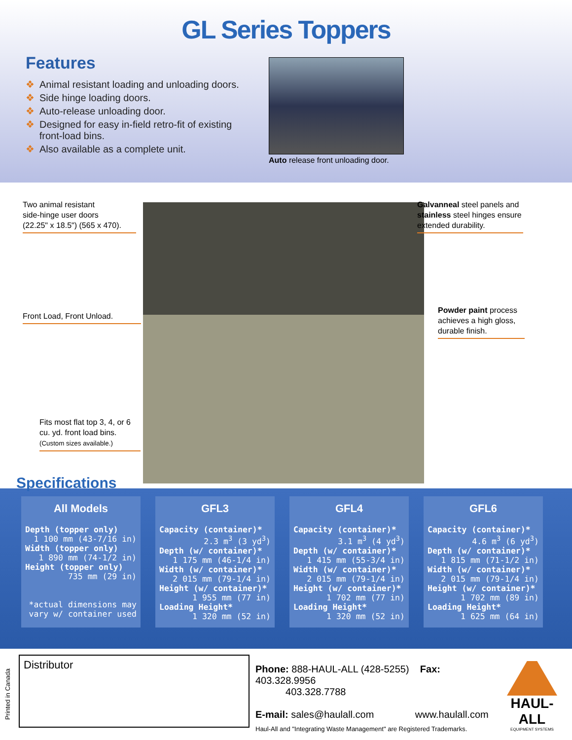GL Series Toppers
Features
❖ Animal resistant loading and unloading doors.
❖ Side hinge loading doors.
❖ Auto-release unloading door.
❖ Designed for easy in-field retro-fit of existing
front-load bins.
❖ Also available as a complete unit.
Auto release front unloading door.
Two animal resistant
side-hinge user doors
(22.25" x 18.5") (565 x 470).
Galvanneal steel panels and stainless steel hinges ensure extended durability.
Front Load, Front Unload.
Powder paint process achieves a high gloss, durable finish.
Fits most flat top 3, 4, or 6 cu. yd. front load bins.
(Custom sizes available.)
Specifications
All Models
Depth (topper only)
1 100 mm (43-7/16 in)
Width (topper only)
1 890 mm (74-1/2 in)
Height (topper only)
735 mm (29 in)
*actual dimensions may
vary w/ container used
GFL3
Capacity (container)*
2.3 m<sup>3</sup> (3 yd<sup>3</sup>)
Depth (w/ container)*
1 175 mm (46-1/4 in)
Width (w/ container)*
2 015 mm (79-1/4 in)
Height (w/ container)*
1 955 mm (77 in)
Loading Height*
1 320 mm (52 in)
GFL4
Capacity (container)*
3.1 m<sup>3</sup> (4 yd<sup>3</sup>)
Depth (w/ container)*
1 415 mm (55-3/4 in)
Width (w/ container)*
2 015 mm (79-1/4 in)
Height (w/ container)*
1 702 mm (77 in)
Loading Height*
1 320 mm (52 in)
GFL6
Capacity (container)*
4.6 m<sup>3</sup> (6 yd<sup>3</sup>)
Depth (w/ container)*
1 815 mm (71-1/2 in)
Width (w/ container)*
2 015 mm (79-1/4 in)
Height (w/ container)*
1 702 mm (89 in)
Loading Height*
1 625 mm (64 in)
Printed in Canada
Distributor
Phone: 888-HAUL-ALL (428-5255) Fax: 403.328.9956
403.328.7788
E-mail: sales@haulall.com www.haulall.com
Haul-All and "Integrating Waste Management" are Registered Trademarks.
HAUL-ALL
EQUIPMENT SYSTEMS